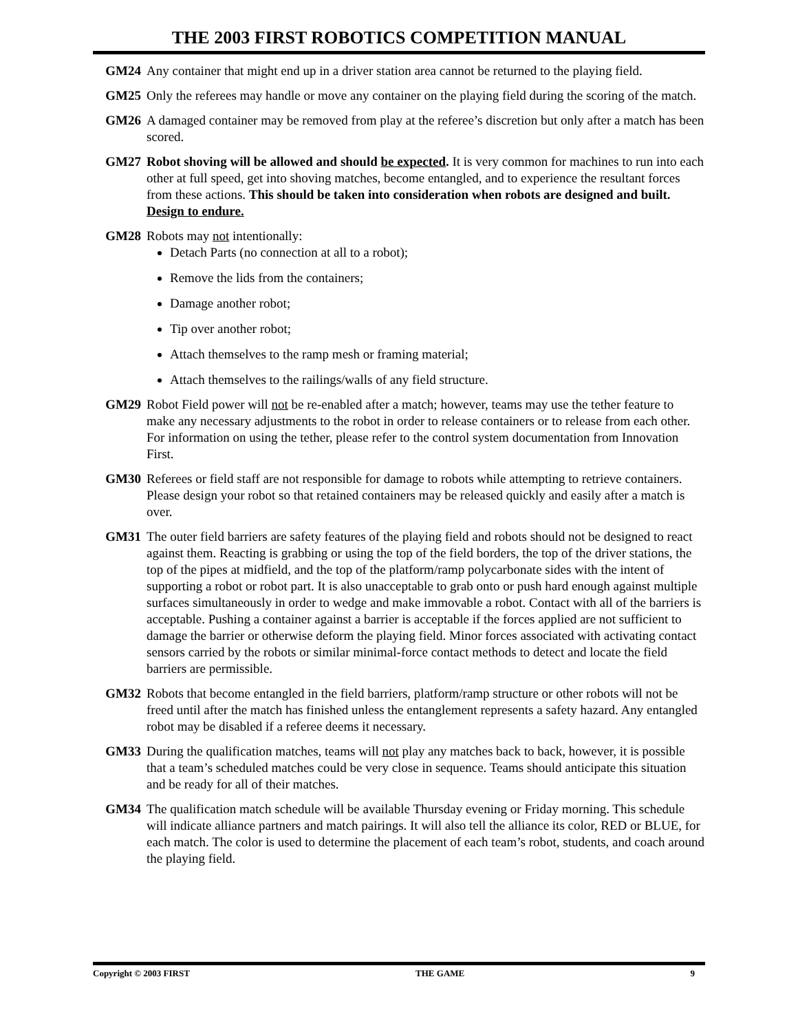THE 2003 FIRST ROBOTICS COMPETITION MANUAL
GM24 Any container that might end up in a driver station area cannot be returned to the playing field.
GM25 Only the referees may handle or move any container on the playing field during the scoring of the match.
GM26 A damaged container may be removed from play at the referee’s discretion but only after a match has been scored.
GM27 Robot shoving will be allowed and should be expected. It is very common for machines to run into each other at full speed, get into shoving matches, become entangled, and to experience the resultant forces from these actions. This should be taken into consideration when robots are designed and built. Design to endure.
GM28 Robots may not intentionally:
Detach Parts (no connection at all to a robot);
Remove the lids from the containers;
Damage another robot;
Tip over another robot;
Attach themselves to the ramp mesh or framing material;
Attach themselves to the railings/walls of any field structure.
GM29 Robot Field power will not be re-enabled after a match; however, teams may use the tether feature to make any necessary adjustments to the robot in order to release containers or to release from each other. For information on using the tether, please refer to the control system documentation from Innovation First.
GM30 Referees or field staff are not responsible for damage to robots while attempting to retrieve containers. Please design your robot so that retained containers may be released quickly and easily after a match is over.
GM31 The outer field barriers are safety features of the playing field and robots should not be designed to react against them. Reacting is grabbing or using the top of the field borders, the top of the driver stations, the top of the pipes at midfield, and the top of the platform/ramp polycarbonate sides with the intent of supporting a robot or robot part. It is also unacceptable to grab onto or push hard enough against multiple surfaces simultaneously in order to wedge and make immovable a robot. Contact with all of the barriers is acceptable. Pushing a container against a barrier is acceptable if the forces applied are not sufficient to damage the barrier or otherwise deform the playing field. Minor forces associated with activating contact sensors carried by the robots or similar minimal-force contact methods to detect and locate the field barriers are permissible.
GM32 Robots that become entangled in the field barriers, platform/ramp structure or other robots will not be freed until after the match has finished unless the entanglement represents a safety hazard. Any entangled robot may be disabled if a referee deems it necessary.
GM33 During the qualification matches, teams will not play any matches back to back, however, it is possible that a team’s scheduled matches could be very close in sequence. Teams should anticipate this situation and be ready for all of their matches.
GM34 The qualification match schedule will be available Thursday evening or Friday morning. This schedule will indicate alliance partners and match pairings. It will also tell the alliance its color, RED or BLUE, for each match. The color is used to determine the placement of each team’s robot, students, and coach around the playing field.
Copyright © 2003 FIRST THE GAME 9